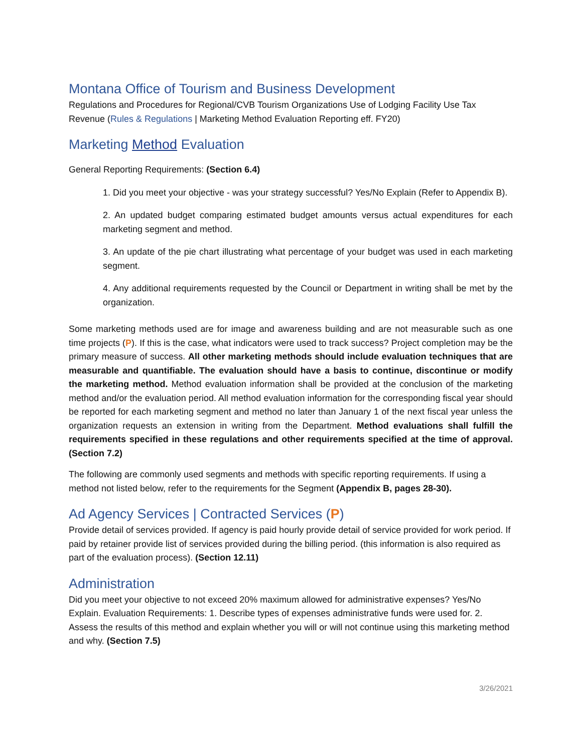Montana Office of Tourism and Business Development
Regulations and Procedures for Regional/CVB Tourism Organizations Use of Lodging Facility Use Tax Revenue (Rules & Regulations | Marketing Method Evaluation Reporting eff. FY20)
Marketing Method Evaluation
General Reporting Requirements: (Section 6.4)
1. Did you meet your objective - was your strategy successful? Yes/No Explain (Refer to Appendix B).
2. An updated budget comparing estimated budget amounts versus actual expenditures for each marketing segment and method.
3. An update of the pie chart illustrating what percentage of your budget was used in each marketing segment.
4. Any additional requirements requested by the Council or Department in writing shall be met by the organization.
Some marketing methods used are for image and awareness building and are not measurable such as one time projects (P). If this is the case, what indicators were used to track success? Project completion may be the primary measure of success. All other marketing methods should include evaluation techniques that are measurable and quantifiable. The evaluation should have a basis to continue, discontinue or modify the marketing method. Method evaluation information shall be provided at the conclusion of the marketing method and/or the evaluation period. All method evaluation information for the corresponding fiscal year should be reported for each marketing segment and method no later than January 1 of the next fiscal year unless the organization requests an extension in writing from the Department. Method evaluations shall fulfill the requirements specified in these regulations and other requirements specified at the time of approval. (Section 7.2)
The following are commonly used segments and methods with specific reporting requirements. If using a method not listed below, refer to the requirements for the Segment (Appendix B, pages 28-30).
Ad Agency Services | Contracted Services (P)
Provide detail of services provided. If agency is paid hourly provide detail of service provided for work period. If paid by retainer provide list of services provided during the billing period. (this information is also required as part of the evaluation process). (Section 12.11)
Administration
Did you meet your objective to not exceed 20% maximum allowed for administrative expenses? Yes/No Explain. Evaluation Requirements: 1. Describe types of expenses administrative funds were used for. 2. Assess the results of this method and explain whether you will or will not continue using this marketing method and why. (Section 7.5)
3/26/2021